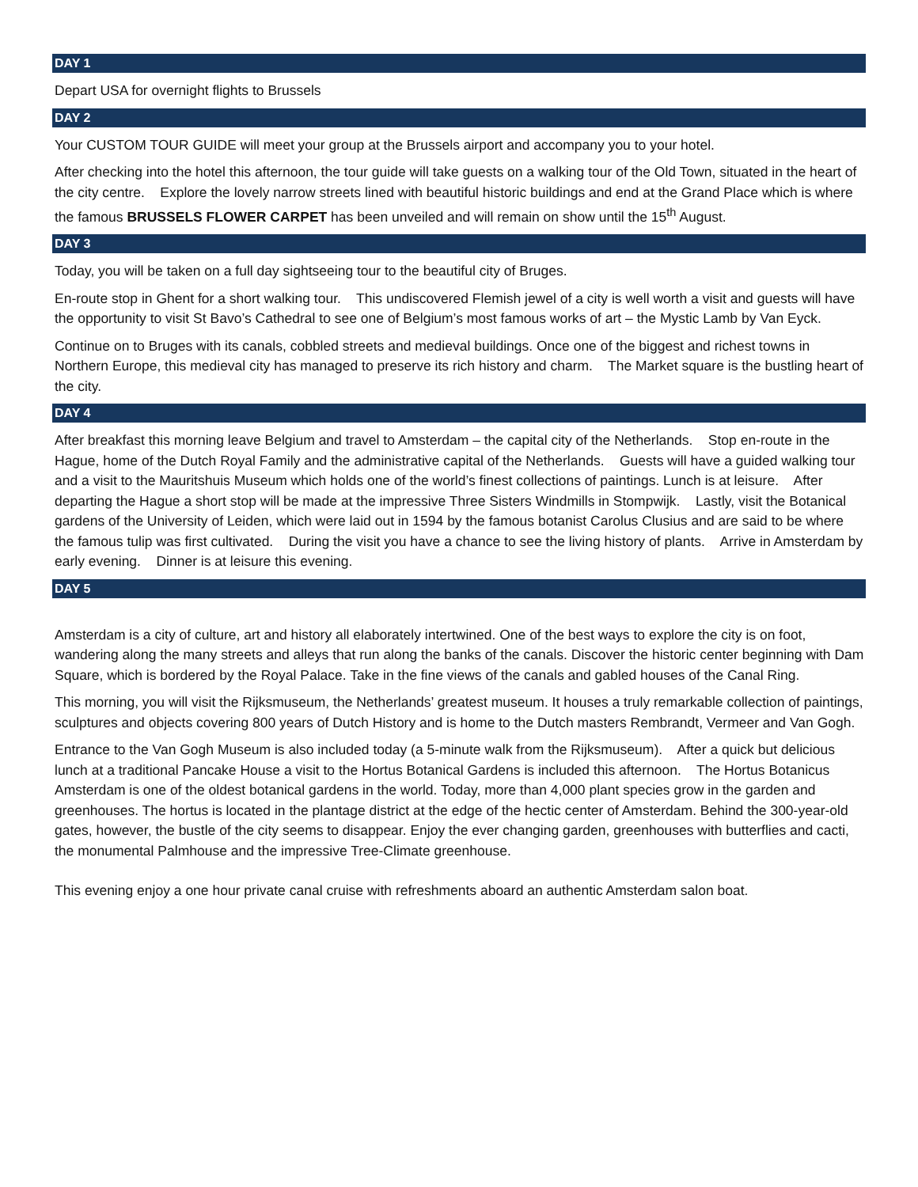DAY 1
Depart USA for overnight flights to Brussels
DAY 2
Your CUSTOM TOUR GUIDE will meet your group at the Brussels airport and accompany you to your hotel.
After checking into the hotel this afternoon, the tour guide will take guests on a walking tour of the Old Town, situated in the heart of the city centre. Explore the lovely narrow streets lined with beautiful historic buildings and end at the Grand Place which is where the famous BRUSSELS FLOWER CARPET has been unveiled and will remain on show until the 15<sup>th</sup> August.
DAY 3
Today, you will be taken on a full day sightseeing tour to the beautiful city of Bruges.
En-route stop in Ghent for a short walking tour. This undiscovered Flemish jewel of a city is well worth a visit and guests will have the opportunity to visit St Bavo’s Cathedral to see one of Belgium’s most famous works of art – the Mystic Lamb by Van Eyck.
Continue on to Bruges with its canals, cobbled streets and medieval buildings. Once one of the biggest and richest towns in Northern Europe, this medieval city has managed to preserve its rich history and charm. The Market square is the bustling heart of the city.
DAY 4
After breakfast this morning leave Belgium and travel to Amsterdam – the capital city of the Netherlands. Stop en-route in the Hague, home of the Dutch Royal Family and the administrative capital of the Netherlands. Guests will have a guided walking tour and a visit to the Mauritshuis Museum which holds one of the world’s finest collections of paintings. Lunch is at leisure. After departing the Hague a short stop will be made at the impressive Three Sisters Windmills in Stompwijk. Lastly, visit the Botanical gardens of the University of Leiden, which were laid out in 1594 by the famous botanist Carolus Clusius and are said to be where the famous tulip was first cultivated. During the visit you have a chance to see the living history of plants. Arrive in Amsterdam by early evening. Dinner is at leisure this evening.
DAY 5
Amsterdam is a city of culture, art and history all elaborately intertwined. One of the best ways to explore the city is on foot, wandering along the many streets and alleys that run along the banks of the canals. Discover the historic center beginning with Dam Square, which is bordered by the Royal Palace. Take in the fine views of the canals and gabled houses of the Canal Ring.
This morning, you will visit the Rijksmuseum, the Netherlands’ greatest museum. It houses a truly remarkable collection of paintings, sculptures and objects covering 800 years of Dutch History and is home to the Dutch masters Rembrandt, Vermeer and Van Gogh.
Entrance to the Van Gogh Museum is also included today (a 5-minute walk from the Rijksmuseum). After a quick but delicious lunch at a traditional Pancake House a visit to the Hortus Botanical Gardens is included this afternoon. The Hortus Botanicus Amsterdam is one of the oldest botanical gardens in the world. Today, more than 4,000 plant species grow in the garden and greenhouses. The hortus is located in the plantage district at the edge of the hectic center of Amsterdam. Behind the 300-year-old gates, however, the bustle of the city seems to disappear. Enjoy the ever changing garden, greenhouses with butterflies and cacti, the monumental Palmhouse and the impressive Tree-Climate greenhouse.
This evening enjoy a one hour private canal cruise with refreshments aboard an authentic Amsterdam salon boat.